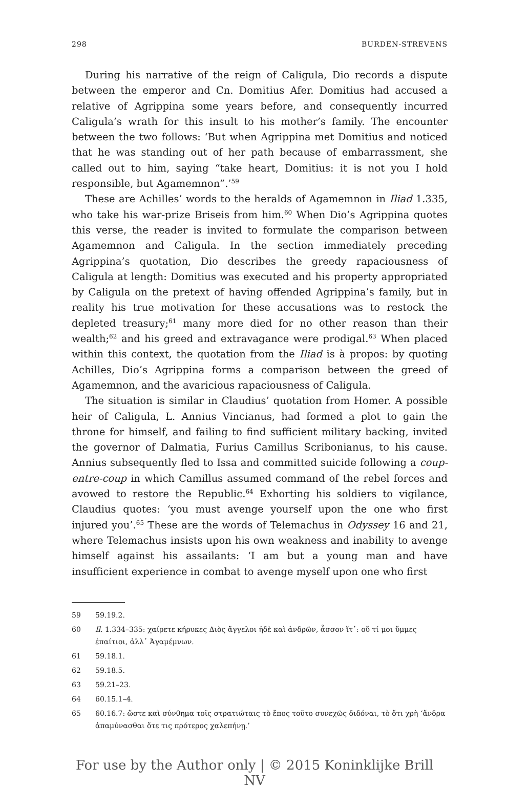298 BURDEN-STREVENS
During his narrative of the reign of Caligula, Dio records a dispute between the emperor and Cn. Domitius Afer. Domitius had accused a relative of Agrippina some years before, and consequently incurred Caligula’s wrath for this insult to his mother’s family. The encounter between the two follows: ‘But when Agrippina met Domitius and noticed that he was standing out of her path because of embarrassment, she called out to him, saying “take heart, Domitius: it is not you I hold responsible, but Agamemnon”.’<sup>59</sup>
These are Achilles’ words to the heralds of Agamemnon in Iliad 1.335, who take his war-prize Briseis from him.<sup>60</sup> When Dio’s Agrippina quotes this verse, the reader is invited to formulate the comparison between Agamemnon and Caligula. In the section immediately preceding Agrippina’s quotation, Dio describes the greedy rapaciousness of Caligula at length: Domitius was executed and his property appropriated by Caligula on the pretext of having offended Agrippina’s family, but in reality his true motivation for these accusations was to restock the depleted treasury;<sup>61</sup> many more died for no other reason than their wealth;<sup>62</sup> and his greed and extravagance were prodigal.<sup>63</sup> When placed within this context, the quotation from the Iliad is à propos: by quoting Achilles, Dio’s Agrippina forms a comparison between the greed of Agamemnon, and the avaricious rapaciousness of Caligula.
The situation is similar in Claudius’ quotation from Homer. A possible heir of Caligula, L. Annius Vincianus, had formed a plot to gain the throne for himself, and failing to find sufficient military backing, invited the governor of Dalmatia, Furius Camillus Scribonianus, to his cause. Annius subsequently fled to Issa and committed suicide following a coup-entre-coup in which Camillus assumed command of the rebel forces and avowed to restore the Republic.<sup>64</sup> Exhorting his soldiers to vigilance, Claudius quotes: ‘you must avenge yourself upon the one who first injured you’.<sup>65</sup> These are the words of Telemachus in Odyssey 16 and 21, where Telemachus insists upon his own weakness and inability to avenge himself against his assailants: ‘I am but a young man and have insufficient experience in combat to avenge myself upon one who first
59 59.19.2.
60 Il. 1.334–335: χαίρετε κήρυκες Διὸς ἄγγελοι ἠδὲ καὶ ἀνδρῶν, ἆσσον ἴτ᾽: οὔ τί μοι ὔμμες ἐπαίτιοι, ἀλλ᾽ Ἀγαμέμνων.
61 59.18.1.
62 59.18.5.
63 59.21–23.
64 60.15.1–4.
65 60.16.7: ὥστε καὶ σύνθημα τοῖς στρατιώταις τὸ ἔπος τοῦτο συνεχῶς διδόναι, τὸ ὅτι χρὴ ‘ἄνδρα ἀπαμύνασθαι ὅτε τις πρότερος χαλεπήνῃ.’
For use by the Author only | © 2015 Koninklijke Brill NV